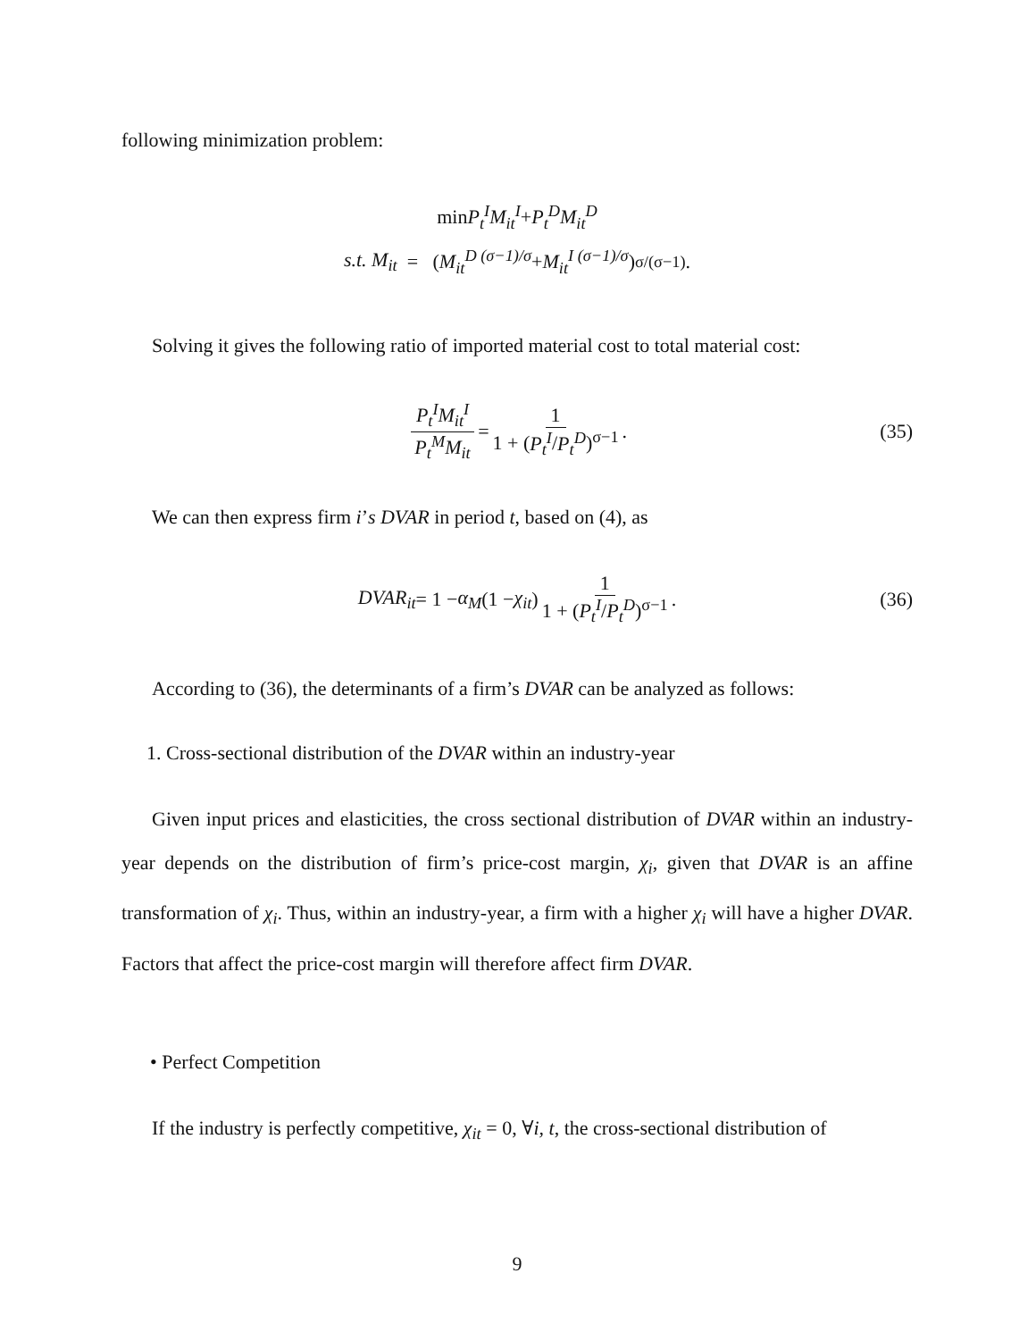following minimization problem:
min P<sub>t</sub><sup>I</sup>M<sub>it</sub><sup>I</sup> + P<sub>t</sub><sup>D</sup>M<sub>it</sub><sup>D</sup>
s.t. M<sub>it</sub> = ( M<sub>it</sub><sup>D (σ−1)/σ</sup> + M<sub>it</sub><sup>I (σ−1)/σ</sup> )<sup>σ/(σ−1)</sup> .
Solving it gives the following ratio of imported material cost to total material cost:
P<sub>t</sub><sup>I</sup>M<sub>it</sub><sup>I</sup> P<sub>t</sub><sup>M</sup>M<sub>it</sub> = 1 1 + (P<sub>t</sub><sup>I</sup>/P<sub>t</sub><sup>D</sup>)<sup>σ−1</sup>. (35)
We can then express firm i’s DVAR in period t, based on (4), as
DVAR<sub>it</sub> = 1 − α<sub>M</sub> (1 − χ<sub>it</sub>) 1 1 + (P<sub>t</sub><sup>I</sup>/P<sub>t</sub><sup>D</sup>)<sup>σ−1</sup>. (36)
According to (36), the determinants of a firm’s DVAR can be analyzed as follows:
1. Cross-sectional distribution of the DVAR within an industry-year
Given input prices and elasticities, the cross sectional distribution of DVAR within an industry-year depends on the distribution of firm’s price-cost margin, χ<sub>i</sub>, given that DVAR is an affine transformation of χ<sub>i</sub>. Thus, within an industry-year, a firm with a higher χ<sub>i</sub> will have a higher DVAR. Factors that affect the price-cost margin will therefore affect firm DVAR.
• Perfect Competition
If the industry is perfectly competitive, χ<sub>it</sub> = 0, ∀i, t, the cross-sectional distribution of
9